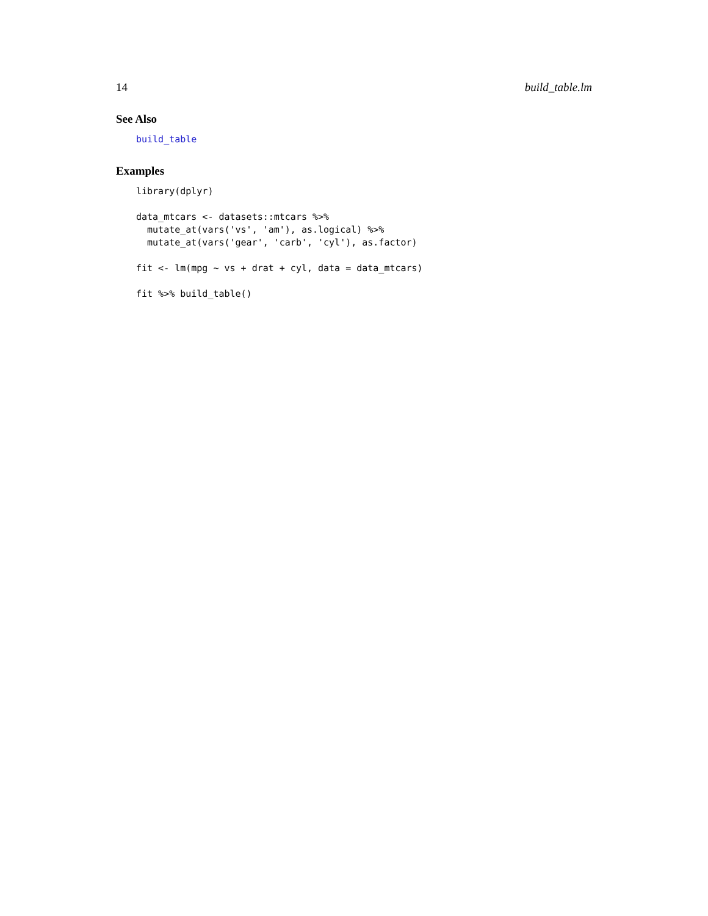14 build_table.lm
See Also
build_table
Examples
library(dplyr)

data_mtcars <- datasets::mtcars %>%
  mutate_at(vars('vs', 'am'), as.logical) %>%
  mutate_at(vars('gear', 'carb', 'cyl'), as.factor)

fit <- lm(mpg ~ vs + drat + cyl, data = data_mtcars)

fit %>% build_table()